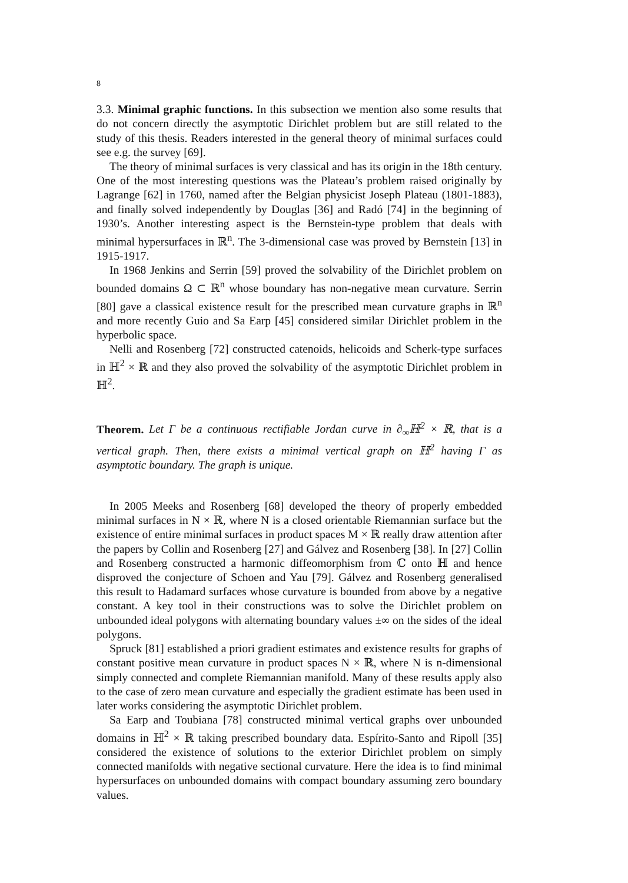8
3.3. Minimal graphic functions. In this subsection we mention also some results that do not concern directly the asymptotic Dirichlet problem but are still related to the study of this thesis. Readers interested in the general theory of minimal surfaces could see e.g. the survey [69].
The theory of minimal surfaces is very classical and has its origin in the 18th century. One of the most interesting questions was the Plateau’s problem raised originally by Lagrange [62] in 1760, named after the Belgian physicist Joseph Plateau (1801-1883), and finally solved independently by Douglas [36] and Radó [74] in the beginning of 1930’s. Another interesting aspect is the Bernstein-type problem that deals with minimal hypersurfaces in ℝ<sup>n</sup>. The 3-dimensional case was proved by Bernstein [13] in 1915-1917.
In 1968 Jenkins and Serrin [59] proved the solvability of the Dirichlet problem on bounded domains Ω ⊂ ℝ<sup>n</sup> whose boundary has non-negative mean curvature. Serrin [80] gave a classical existence result for the prescribed mean curvature graphs in ℝ<sup>n</sup> and more recently Guio and Sa Earp [45] considered similar Dirichlet problem in the hyperbolic space.
Nelli and Rosenberg [72] constructed catenoids, helicoids and Scherk-type surfaces in ℍ<sup>2</sup> × ℝ and they also proved the solvability of the asymptotic Dirichlet problem in ℍ<sup>2</sup>.
Theorem. Let Γ be a continuous rectifiable Jordan curve in ∂<sub>∞</sub>ℍ<sup>2</sup> × ℝ, that is a vertical graph. Then, there exists a minimal vertical graph on ℍ<sup>2</sup> having Γ as asymptotic boundary. The graph is unique.
In 2005 Meeks and Rosenberg [68] developed the theory of properly embedded minimal surfaces in N × ℝ, where N is a closed orientable Riemannian surface but the existence of entire minimal surfaces in product spaces M × ℝ really draw attention after the papers by Collin and Rosenberg [27] and Gálvez and Rosenberg [38]. In [27] Collin and Rosenberg constructed a harmonic diffeomorphism from ℂ onto ℍ and hence disproved the conjecture of Schoen and Yau [79]. Gálvez and Rosenberg generalised this result to Hadamard surfaces whose curvature is bounded from above by a negative constant. A key tool in their constructions was to solve the Dirichlet problem on unbounded ideal polygons with alternating boundary values ±∞ on the sides of the ideal polygons.
Spruck [81] established a priori gradient estimates and existence results for graphs of constant positive mean curvature in product spaces N × ℝ, where N is n-dimensional simply connected and complete Riemannian manifold. Many of these results apply also to the case of zero mean curvature and especially the gradient estimate has been used in later works considering the asymptotic Dirichlet problem.
Sa Earp and Toubiana [78] constructed minimal vertical graphs over unbounded domains in ℍ<sup>2</sup> × ℝ taking prescribed boundary data. Espírito-Santo and Ripoll [35] considered the existence of solutions to the exterior Dirichlet problem on simply connected manifolds with negative sectional curvature. Here the idea is to find minimal hypersurfaces on unbounded domains with compact boundary assuming zero boundary values.